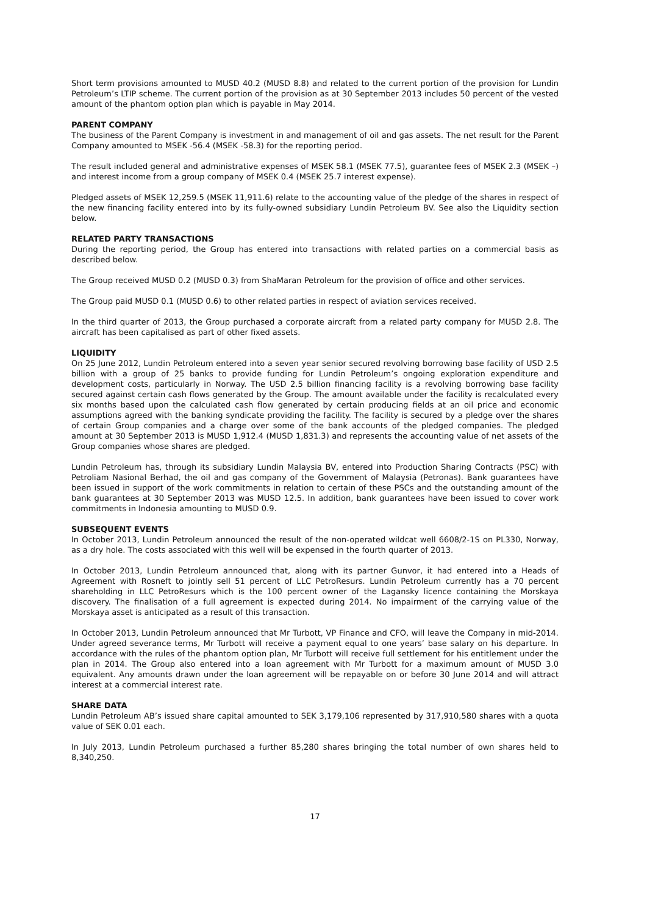Short term provisions amounted to MUSD 40.2 (MUSD 8.8) and related to the current portion of the provision for Lundin Petroleum’s LTIP scheme. The current portion of the provision as at 30 September 2013 includes 50 percent of the vested amount of the phantom option plan which is payable in May 2014.
PARENT COMPANY
The business of the Parent Company is investment in and management of oil and gas assets. The net result for the Parent Company amounted to MSEK -56.4 (MSEK -58.3) for the reporting period.
The result included general and administrative expenses of MSEK 58.1 (MSEK 77.5), guarantee fees of MSEK 2.3 (MSEK –) and interest income from a group company of MSEK 0.4 (MSEK 25.7 interest expense).
Pledged assets of MSEK 12,259.5 (MSEK 11,911.6) relate to the accounting value of the pledge of the shares in respect of the new financing facility entered into by its fully-owned subsidiary Lundin Petroleum BV. See also the Liquidity section below.
RELATED PARTY TRANSACTIONS
During the reporting period, the Group has entered into transactions with related parties on a commercial basis as described below.
The Group received MUSD 0.2 (MUSD 0.3) from ShaMaran Petroleum for the provision of office and other services.
The Group paid MUSD 0.1 (MUSD 0.6) to other related parties in respect of aviation services received.
In the third quarter of 2013, the Group purchased a corporate aircraft from a related party company for MUSD 2.8. The aircraft has been capitalised as part of other fixed assets.
LIQUIDITY
On 25 June 2012, Lundin Petroleum entered into a seven year senior secured revolving borrowing base facility of USD 2.5 billion with a group of 25 banks to provide funding for Lundin Petroleum’s ongoing exploration expenditure and development costs, particularly in Norway. The USD 2.5 billion financing facility is a revolving borrowing base facility secured against certain cash flows generated by the Group. The amount available under the facility is recalculated every six months based upon the calculated cash flow generated by certain producing fields at an oil price and economic assumptions agreed with the banking syndicate providing the facility. The facility is secured by a pledge over the shares of certain Group companies and a charge over some of the bank accounts of the pledged companies. The pledged amount at 30 September 2013 is MUSD 1,912.4 (MUSD 1,831.3) and represents the accounting value of net assets of the Group companies whose shares are pledged.
Lundin Petroleum has, through its subsidiary Lundin Malaysia BV, entered into Production Sharing Contracts (PSC) with Petroliam Nasional Berhad, the oil and gas company of the Government of Malaysia (Petronas). Bank guarantees have been issued in support of the work commitments in relation to certain of these PSCs and the outstanding amount of the bank guarantees at 30 September 2013 was MUSD 12.5. In addition, bank guarantees have been issued to cover work commitments in Indonesia amounting to MUSD 0.9.
SUBSEQUENT EVENTS
In October 2013, Lundin Petroleum announced the result of the non-operated wildcat well 6608/2-1S on PL330, Norway, as a dry hole. The costs associated with this well will be expensed in the fourth quarter of 2013.
In October 2013, Lundin Petroleum announced that, along with its partner Gunvor, it had entered into a Heads of Agreement with Rosneft to jointly sell 51 percent of LLC PetroResurs. Lundin Petroleum currently has a 70 percent shareholding in LLC PetroResurs which is the 100 percent owner of the Lagansky licence containing the Morskaya discovery. The finalisation of a full agreement is expected during 2014. No impairment of the carrying value of the Morskaya asset is anticipated as a result of this transaction.
In October 2013, Lundin Petroleum announced that Mr Turbott, VP Finance and CFO, will leave the Company in mid-2014. Under agreed severance terms, Mr Turbott will receive a payment equal to one years’ base salary on his departure. In accordance with the rules of the phantom option plan, Mr Turbott will receive full settlement for his entitlement under the plan in 2014. The Group also entered into a loan agreement with Mr Turbott for a maximum amount of MUSD 3.0 equivalent. Any amounts drawn under the loan agreement will be repayable on or before 30 June 2014 and will attract interest at a commercial interest rate.
SHARE DATA
Lundin Petroleum AB’s issued share capital amounted to SEK 3,179,106 represented by 317,910,580 shares with a quota value of SEK 0.01 each.
In July 2013, Lundin Petroleum purchased a further 85,280 shares bringing the total number of own shares held to 8,340,250.
17